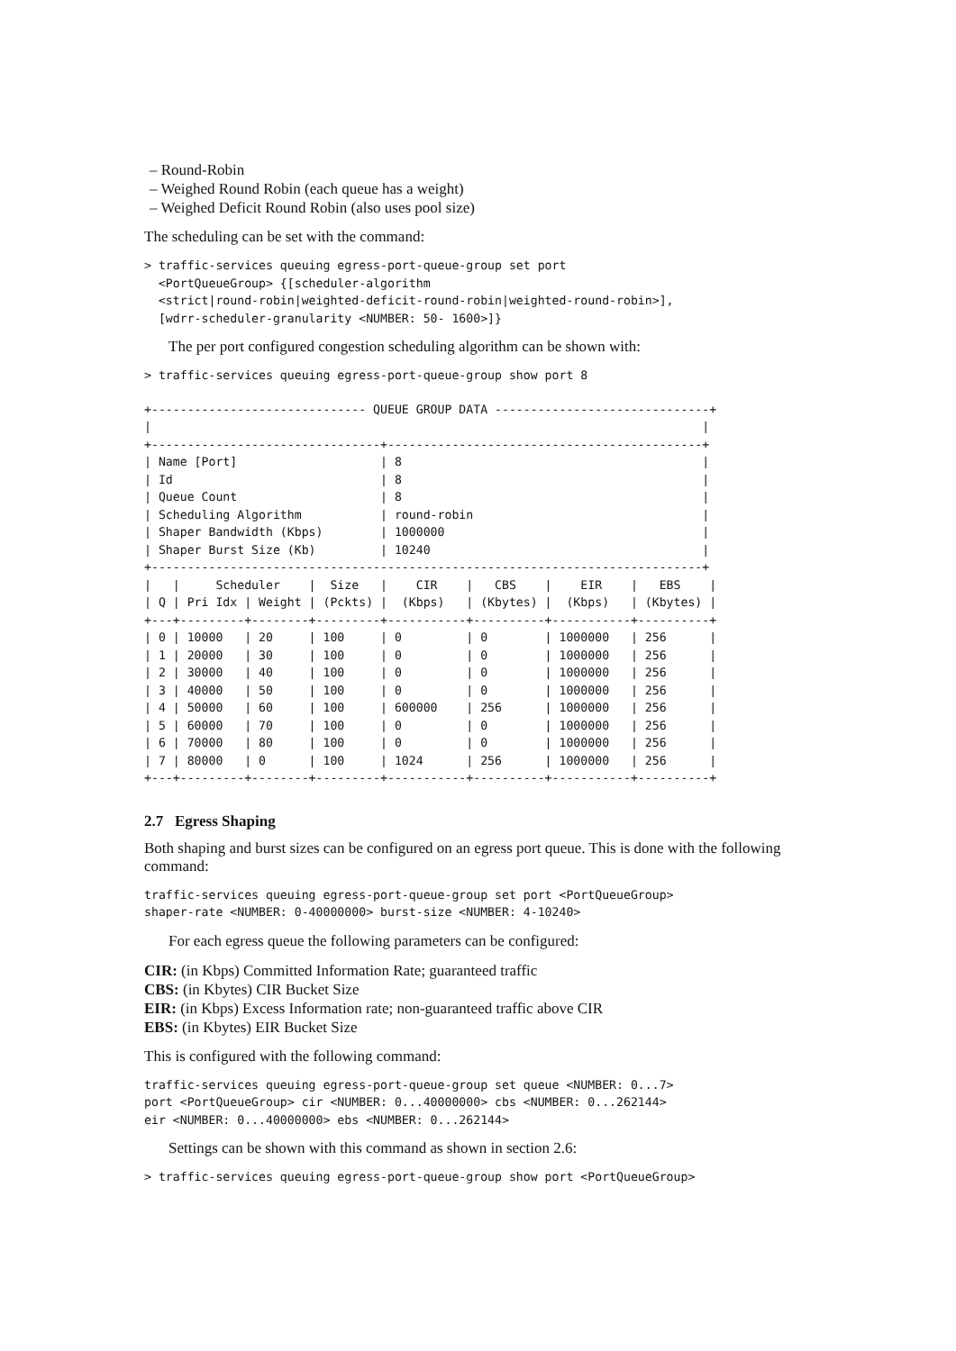– Round-Robin
– Weighed Round Robin (each queue has a weight)
– Weighed Deficit Round Robin (also uses pool size)
The scheduling can be set with the command:
> traffic-services queuing egress-port-queue-group set port
  <PortQueueGroup> {[scheduler-algorithm
  <strict|round-robin|weighted-deficit-round-robin|weighted-round-robin>],
  [wdrr-scheduler-granularity <NUMBER: 50- 1600>]}
The per port configured congestion scheduling algorithm can be shown with:
> traffic-services queuing egress-port-queue-group show port 8
+------------------------------ QUEUE GROUP DATA ------------------------------+
|                                                                             |
+--------------------------------+--------------------------------------------+
| Name [Port]                    | 8                                          |
| Id                             | 8                                          |
| Queue Count                    | 8                                          |
| Scheduling Algorithm           | round-robin                                |
| Shaper Bandwidth (Kbps)        | 1000000                                    |
| Shaper Burst Size (Kb)         | 10240                                      |
+-----------------------------------------------------------------------------+
|   |     Scheduler    |  Size   |    CIR    |   CBS    |    EIR    |   EBS    |
| Q | Pri Idx | Weight | (Pckts) |  (Kbps)   | (Kbytes) |  (Kbps)   | (Kbytes) |
+---+---------+--------+---------+-----------+----------+-----------+----------+
| 0 | 10000   | 20     | 100     | 0         | 0        | 1000000   | 256      |
| 1 | 20000   | 30     | 100     | 0         | 0        | 1000000   | 256      |
| 2 | 30000   | 40     | 100     | 0         | 0        | 1000000   | 256      |
| 3 | 40000   | 50     | 100     | 0         | 0        | 1000000   | 256      |
| 4 | 50000   | 60     | 100     | 600000    | 256      | 1000000   | 256      |
| 5 | 60000   | 70     | 100     | 0         | 0        | 1000000   | 256      |
| 6 | 70000   | 80     | 100     | 0         | 0        | 1000000   | 256      |
| 7 | 80000   | 0      | 100     | 1024      | 256      | 1000000   | 256      |
+---+---------+--------+---------+-----------+----------+-----------+----------+
2.7 Egress Shaping
Both shaping and burst sizes can be configured on an egress port queue. This is done with the following command:
traffic-services queuing egress-port-queue-group set port <PortQueueGroup>
shaper-rate <NUMBER: 0-40000000> burst-size <NUMBER: 4-10240>
For each egress queue the following parameters can be configured:
CIR: (in Kbps) Committed Information Rate; guaranteed traffic
CBS: (in Kbytes) CIR Bucket Size
EIR: (in Kbps) Excess Information rate; non-guaranteed traffic above CIR
EBS: (in Kbytes) EIR Bucket Size
This is configured with the following command:
traffic-services queuing egress-port-queue-group set queue <NUMBER: 0...7>
port <PortQueueGroup> cir <NUMBER: 0...40000000> cbs <NUMBER: 0...262144>
eir <NUMBER: 0...40000000> ebs <NUMBER: 0...262144>
Settings can be shown with this command as shown in section 2.6:
> traffic-services queuing egress-port-queue-group show port <PortQueueGroup>